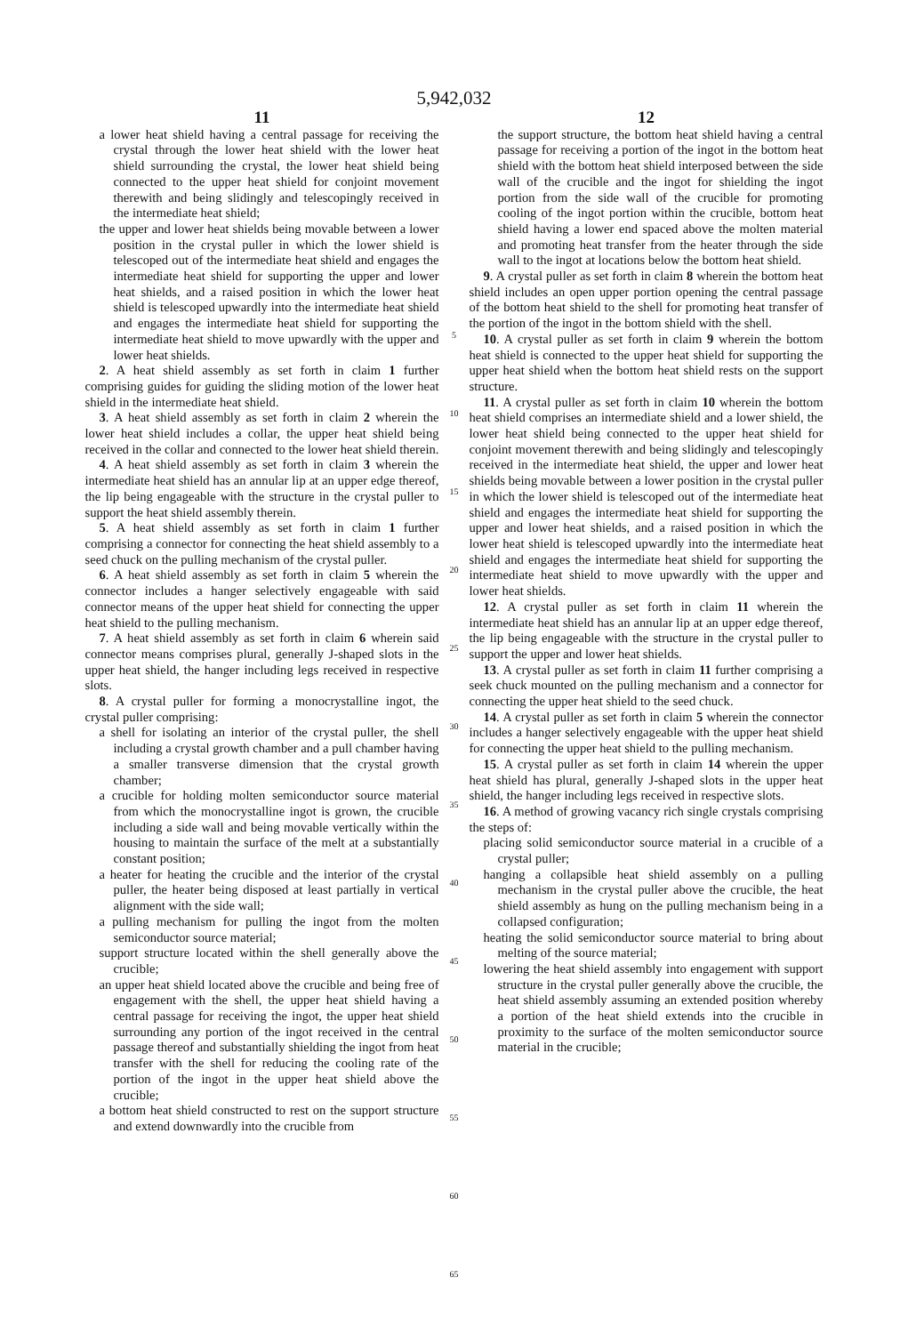5,942,032
11
a lower heat shield having a central passage for receiving the crystal through the lower heat shield with the lower heat shield surrounding the crystal, the lower heat shield being connected to the upper heat shield for conjoint movement therewith and being slidingly and telescopingly received in the intermediate heat shield;
the upper and lower heat shields being movable between a lower position in the crystal puller in which the lower shield is telescoped out of the intermediate heat shield and engages the intermediate heat shield for supporting the upper and lower heat shields, and a raised position in which the lower heat shield is telescoped upwardly into the intermediate heat shield and engages the intermediate heat shield for supporting the intermediate heat shield to move upwardly with the upper and lower heat shields.
2. A heat shield assembly as set forth in claim 1 further comprising guides for guiding the sliding motion of the lower heat shield in the intermediate heat shield.
3. A heat shield assembly as set forth in claim 2 wherein the lower heat shield includes a collar, the upper heat shield being received in the collar and connected to the lower heat shield therein.
4. A heat shield assembly as set forth in claim 3 wherein the intermediate heat shield has an annular lip at an upper edge thereof, the lip being engageable with the structure in the crystal puller to support the heat shield assembly therein.
5. A heat shield assembly as set forth in claim 1 further comprising a connector for connecting the heat shield assembly to a seed chuck on the pulling mechanism of the crystal puller.
6. A heat shield assembly as set forth in claim 5 wherein the connector includes a hanger selectively engageable with said connector means of the upper heat shield for connecting the upper heat shield to the pulling mechanism.
7. A heat shield assembly as set forth in claim 6 wherein said connector means comprises plural, generally J-shaped slots in the upper heat shield, the hanger including legs received in respective slots.
8. A crystal puller for forming a monocrystalline ingot, the crystal puller comprising:
a shell for isolating an interior of the crystal puller, the shell including a crystal growth chamber and a pull chamber having a smaller transverse dimension that the crystal growth chamber;
a crucible for holding molten semiconductor source material from which the monocrystalline ingot is grown, the crucible including a side wall and being movable vertically within the housing to maintain the surface of the melt at a substantially constant position;
a heater for heating the crucible and the interior of the crystal puller, the heater being disposed at least partially in vertical alignment with the side wall;
a pulling mechanism for pulling the ingot from the molten semiconductor source material;
support structure located within the shell generally above the crucible;
an upper heat shield located above the crucible and being free of engagement with the shell, the upper heat shield having a central passage for receiving the ingot, the upper heat shield surrounding any portion of the ingot received in the central passage thereof and substantially shielding the ingot from heat transfer with the shell for reducing the cooling rate of the portion of the ingot in the upper heat shield above the crucible;
a bottom heat shield constructed to rest on the support structure and extend downwardly into the crucible from
5
10
15
20
25
30
35
40
45
50
55
60
65
12
the support structure, the bottom heat shield having a central passage for receiving a portion of the ingot in the bottom heat shield with the bottom heat shield interposed between the side wall of the crucible and the ingot for shielding the ingot portion from the side wall of the crucible for promoting cooling of the ingot portion within the crucible, bottom heat shield having a lower end spaced above the molten material and promoting heat transfer from the heater through the side wall to the ingot at locations below the bottom heat shield.
9. A crystal puller as set forth in claim 8 wherein the bottom heat shield includes an open upper portion opening the central passage of the bottom heat shield to the shell for promoting heat transfer of the portion of the ingot in the bottom shield with the shell.
10. A crystal puller as set forth in claim 9 wherein the bottom heat shield is connected to the upper heat shield for supporting the upper heat shield when the bottom heat shield rests on the support structure.
11. A crystal puller as set forth in claim 10 wherein the bottom heat shield comprises an intermediate shield and a lower shield, the lower heat shield being connected to the upper heat shield for conjoint movement therewith and being slidingly and telescopingly received in the intermediate heat shield, the upper and lower heat shields being movable between a lower position in the crystal puller in which the lower shield is telescoped out of the intermediate heat shield and engages the intermediate heat shield for supporting the upper and lower heat shields, and a raised position in which the lower heat shield is telescoped upwardly into the intermediate heat shield and engages the intermediate heat shield for supporting the intermediate heat shield to move upwardly with the upper and lower heat shields.
12. A crystal puller as set forth in claim 11 wherein the intermediate heat shield has an annular lip at an upper edge thereof, the lip being engageable with the structure in the crystal puller to support the upper and lower heat shields.
13. A crystal puller as set forth in claim 11 further comprising a seek chuck mounted on the pulling mechanism and a connector for connecting the upper heat shield to the seed chuck.
14. A crystal puller as set forth in claim 5 wherein the connector includes a hanger selectively engageable with the upper heat shield for connecting the upper heat shield to the pulling mechanism.
15. A crystal puller as set forth in claim 14 wherein the upper heat shield has plural, generally J-shaped slots in the upper heat shield, the hanger including legs received in respective slots.
16. A method of growing vacancy rich single crystals comprising the steps of:
placing solid semiconductor source material in a crucible of a crystal puller;
hanging a collapsible heat shield assembly on a pulling mechanism in the crystal puller above the crucible, the heat shield assembly as hung on the pulling mechanism being in a collapsed configuration;
heating the solid semiconductor source material to bring about melting of the source material;
lowering the heat shield assembly into engagement with support structure in the crystal puller generally above the crucible, the heat shield assembly assuming an extended position whereby a portion of the heat shield extends into the crucible in proximity to the surface of the molten semiconductor source material in the crucible;